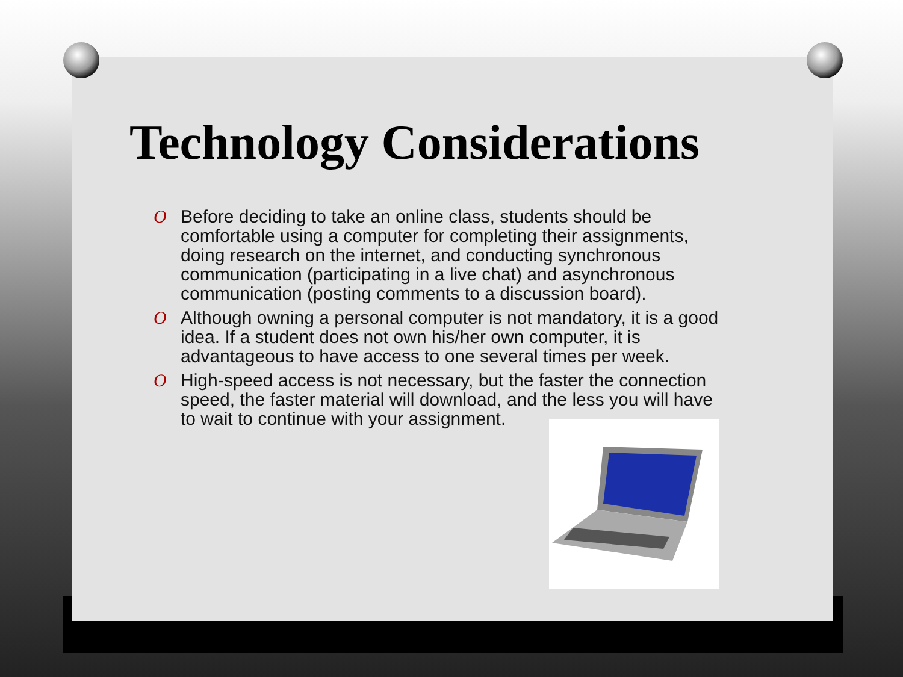Technology Considerations
O Before deciding to take an online class, students should be comfortable using a computer for completing their assignments, doing research on the internet, and conducting synchronous communication (participating in a live chat) and asynchronous communication (posting comments to a discussion board).
O Although owning a personal computer is not mandatory, it is a good idea. If a student does not own his/her own computer, it is advantageous to have access to one several times per week.
O High-speed access is not necessary, but the faster the connection speed, the faster material will download, and the less you will have to wait to continue with your assignment.